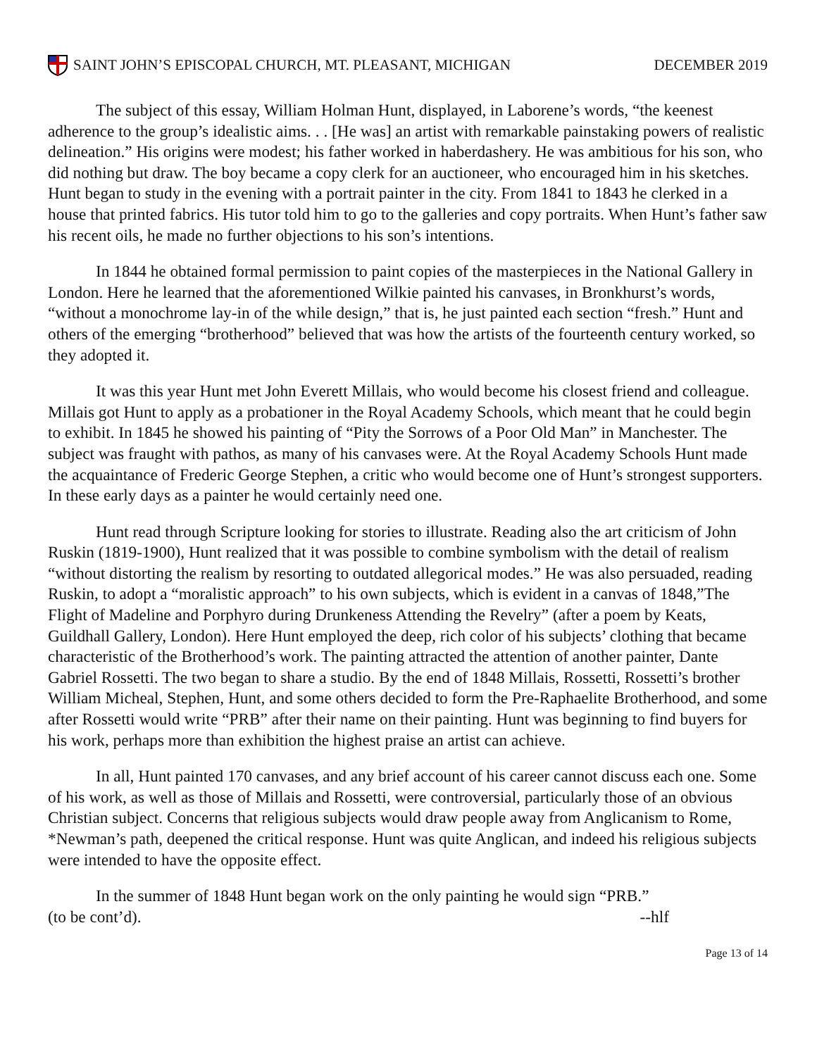SAINT JOHN’S EPISCOPAL CHURCH, MT. PLEASANT, MICHIGAN
DECEMBER 2019
The subject of this essay, William Holman Hunt, displayed, in Laborene’s words, “the keenest adherence to the group’s idealistic aims. . . [He was] an artist with remarkable painstaking powers of realistic delineation.” His origins were modest; his father worked in haberdashery. He was ambitious for his son, who did nothing but draw. The boy became a copy clerk for an auctioneer, who encouraged him in his sketches. Hunt began to study in the evening with a portrait painter in the city. From 1841 to 1843 he clerked in a house that printed fabrics. His tutor told him to go to the galleries and copy portraits. When Hunt’s father saw his recent oils, he made no further objections to his son’s intentions.
In 1844 he obtained formal permission to paint copies of the masterpieces in the National Gallery in London. Here he learned that the aforementioned Wilkie painted his canvases, in Bronkhurst’s words, “without a monochrome lay-in of the while design,” that is, he just painted each section “fresh.” Hunt and others of the emerging “brotherhood” believed that was how the artists of the fourteenth century worked, so they adopted it.
It was this year Hunt met John Everett Millais, who would become his closest friend and colleague. Millais got Hunt to apply as a probationer in the Royal Academy Schools, which meant that he could begin to exhibit. In 1845 he showed his painting of “Pity the Sorrows of a Poor Old Man” in Manchester. The subject was fraught with pathos, as many of his canvases were. At the Royal Academy Schools Hunt made the acquaintance of Frederic George Stephen, a critic who would become one of Hunt’s strongest supporters. In these early days as a painter he would certainly need one.
Hunt read through Scripture looking for stories to illustrate. Reading also the art criticism of John Ruskin (1819-1900), Hunt realized that it was possible to combine symbolism with the detail of realism “without distorting the realism by resorting to outdated allegorical modes.” He was also persuaded, reading Ruskin, to adopt a “moralistic approach” to his own subjects, which is evident in a canvas of 1848,”The Flight of Madeline and Porphyro during Drunkeness Attending the Revelry” (after a poem by Keats, Guildhall Gallery, London). Here Hunt employed the deep, rich color of his subjects’ clothing that became characteristic of the Brotherhood’s work. The painting attracted the attention of another painter, Dante Gabriel Rossetti. The two began to share a studio. By the end of 1848 Millais, Rossetti, Rossetti’s brother William Micheal, Stephen, Hunt, and some others decided to form the Pre-Raphaelite Brotherhood, and some after Rossetti would write “PRB” after their name on their painting. Hunt was beginning to find buyers for his work, perhaps more than exhibition the highest praise an artist can achieve.
In all, Hunt painted 170 canvases, and any brief account of his career cannot discuss each one. Some of his work, as well as those of Millais and Rossetti, were controversial, particularly those of an obvious Christian subject. Concerns that religious subjects would draw people away from Anglicanism to Rome, *Newman’s path, deepened the critical response. Hunt was quite Anglican, and indeed his religious subjects were intended to have the opposite effect.
In the summer of 1848 Hunt began work on the only painting he would sign “PRB.”
(to be cont’d). --hlf
Page 13 of 14